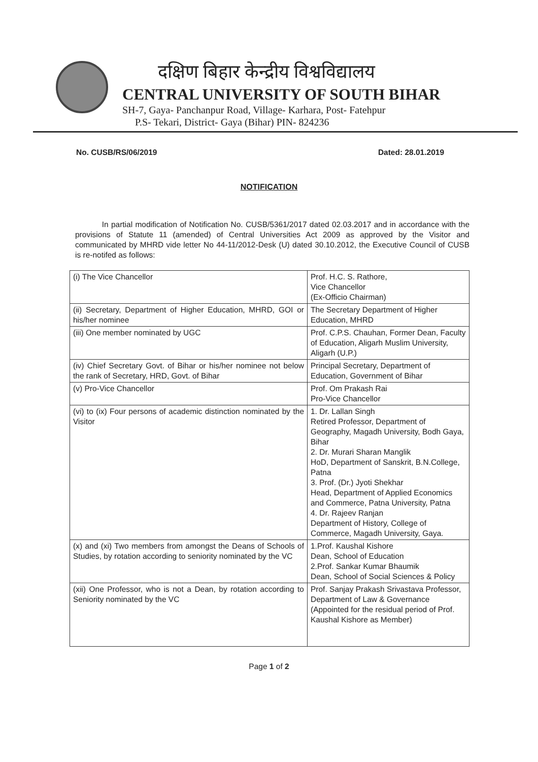दक्षिण बिहार केन्द्रीय विश्वविद्यालय
CENTRAL UNIVERSITY OF SOUTH BIHAR
SH-7, Gaya- Panchanpur Road, Village- Karhara, Post- Fatehpur
P.S- Tekari, District- Gaya (Bihar) PIN- 824236
No. CUSB/RS/06/2019 Dated: 28.01.2019
NOTIFICATION
In partial modification of Notification No. CUSB/5361/2017 dated 02.03.2017 and in accordance with the provisions of Statute 11 (amended) of Central Universities Act 2009 as approved by the Visitor and communicated by MHRD vide letter No 44-11/2012-Desk (U) dated 30.10.2012, the Executive Council of CUSB is re-notifed as follows:
| (i) The Vice Chancellor | Prof. H.C. S. Rathore, Vice Chancellor (Ex-Officio Chairman) |
| (ii) Secretary, Department of Higher Education, MHRD, GOI or his/her nominee | The Secretary Department of Higher Education, MHRD |
| (iii) One member nominated by UGC | Prof. C.P.S. Chauhan, Former Dean, Faculty of Education, Aligarh Muslim University, Aligarh (U.P.) |
| (iv) Chief Secretary Govt. of Bihar or his/her nominee not below the rank of Secretary, HRD, Govt. of Bihar | Principal Secretary, Department of Education, Government of Bihar |
| (v) Pro-Vice Chancellor | Prof. Om Prakash Rai Pro-Vice Chancellor |
| (vi) to (ix) Four persons of academic distinction nominated by the Visitor | 1. Dr. Lallan Singh Retired Professor, Department of Geography, Magadh University, Bodh Gaya, Bihar 2. Dr. Murari Sharan Manglik HoD, Department of Sanskrit, B.N.College, Patna 3. Prof. (Dr.) Jyoti Shekhar Head, Department of Applied Economics and Commerce, Patna University, Patna 4. Dr. Rajeev Ranjan Department of History, College of Commerce, Magadh University, Gaya. |
| (x) and (xi) Two members from amongst the Deans of Schools of Studies, by rotation according to seniority nominated by the VC | 1.Prof. Kaushal Kishore Dean, School of Education 2.Prof. Sankar Kumar Bhaumik Dean, School of Social Sciences & Policy |
| (xii) One Professor, who is not a Dean, by rotation according to Seniority nominated by the VC | Prof. Sanjay Prakash Srivastava Professor, Department of Law & Governance (Appointed for the residual period of Prof. Kaushal Kishore as Member) |
Page 1 of 2